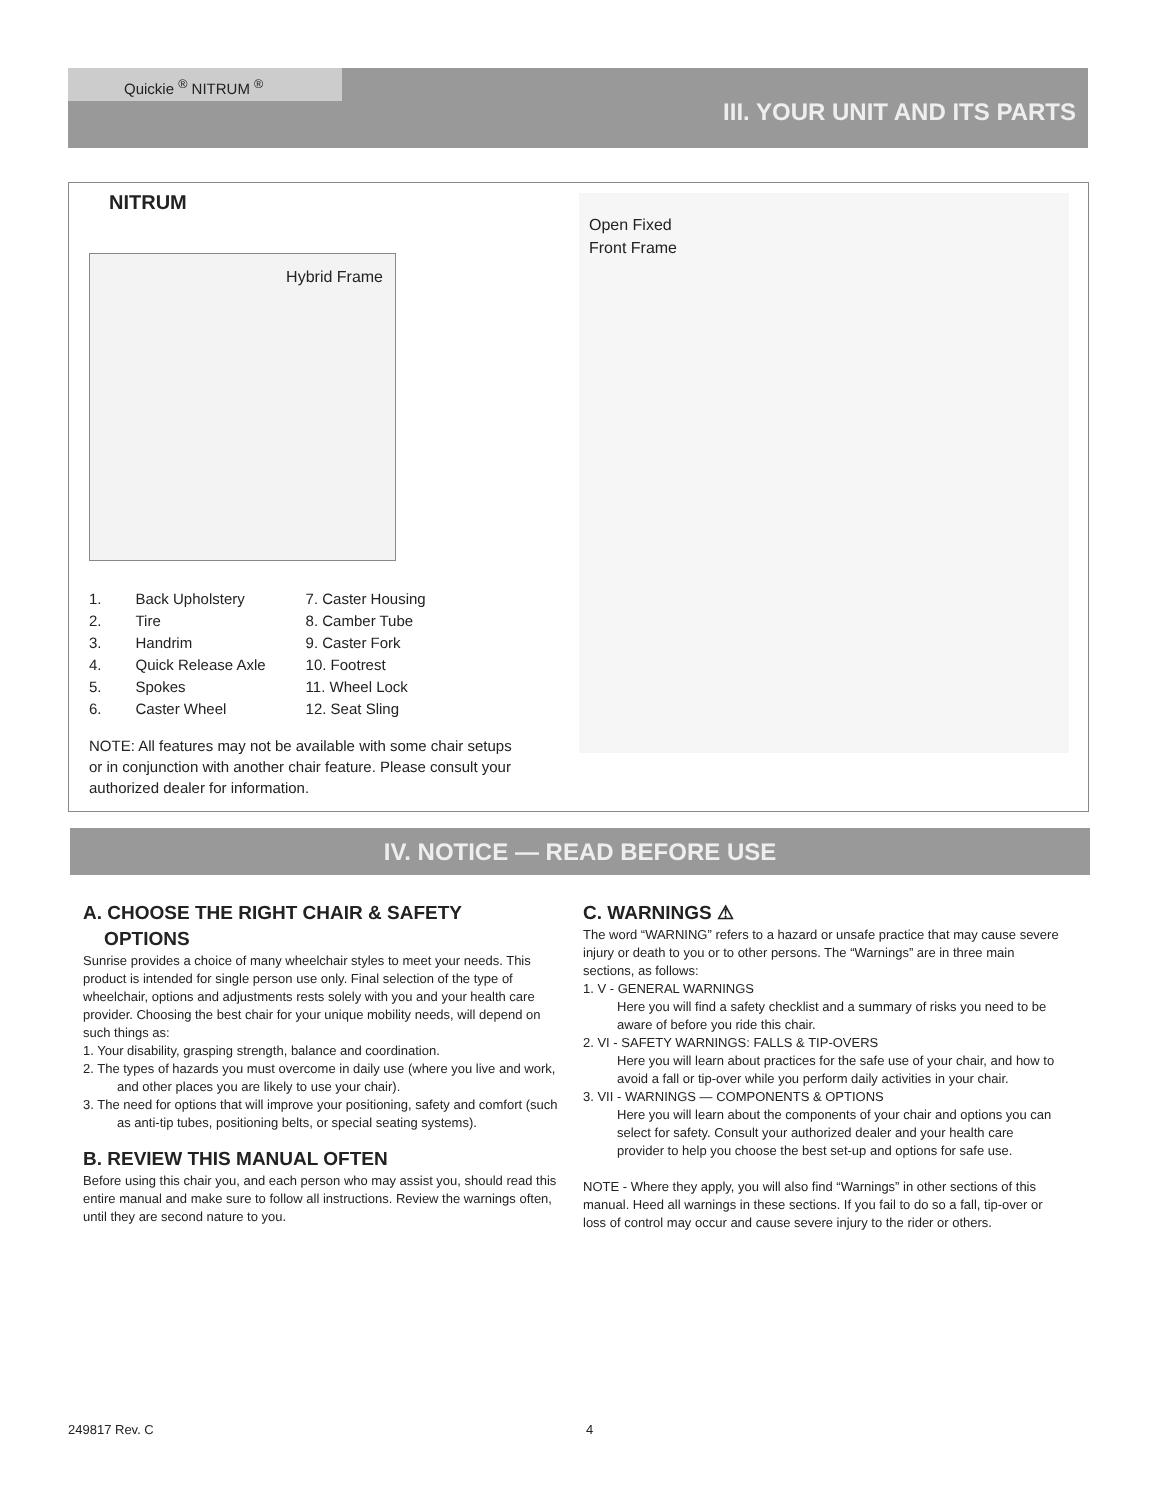III. YOUR UNIT AND ITS PARTS Quickie <sup>®</sup> NITRUM <sup>®</sup>
NITRUM
Hybrid Frame
Open Fixed
Front Frame
1. Back Upholstery
2. Tire
3. Handrim
4. Quick Release Axle
5. Spokes
6. Caster Wheel
7. Caster Housing
8. Camber Tube
9. Caster Fork
10. Footrest
11. Wheel Lock
12. Seat Sling
NOTE: All features may not be available with some chair setups or in conjunction with another chair feature. Please consult your authorized dealer for information.
IV. NOTICE — READ BEFORE USE
A. CHOOSE THE RIGHT CHAIR & SAFETY
OPTIONS
Sunrise provides a choice of many wheelchair styles to meet your needs. This product is intended for single person use only. Final selection of the type of wheelchair, options and adjustments rests solely with you and your health care provider. Choosing the best chair for your unique mobility needs, will depend on such things as:
1. Your disability, grasping strength, balance and coordination.
2. The types of hazards you must overcome in daily use (where you live and work, and other places you are likely to use your chair).
3. The need for options that will improve your positioning, safety and comfort (such as anti-tip tubes, positioning belts, or special seating systems).
B. REVIEW THIS MANUAL OFTEN
Before using this chair you, and each person who may assist you, should read this entire manual and make sure to follow all instructions. Review the warnings often, until they are second nature to you.
C. WARNINGS ⚠
The word “WARNING” refers to a hazard or unsafe practice that may cause severe injury or death to you or to other persons. The “Warnings” are in three main sections, as follows:
1. V - GENERAL WARNINGS
Here you will find a safety checklist and a summary of risks you need to be aware of before you ride this chair.
2. VI - SAFETY WARNINGS: FALLS & TIP-OVERS
Here you will learn about practices for the safe use of your chair, and how to avoid a fall or tip-over while you perform daily activities in your chair.
3. VII - WARNINGS — COMPONENTS & OPTIONS
Here you will learn about the components of your chair and options you can select for safety. Consult your authorized dealer and your health care provider to help you choose the best set-up and options for safe use.
NOTE - Where they apply, you will also find “Warnings” in other sections of this manual. Heed all warnings in these sections. If you fail to do so a fall, tip-over or loss of control may occur and cause severe injury to the rider or others.
249817 Rev. C 4